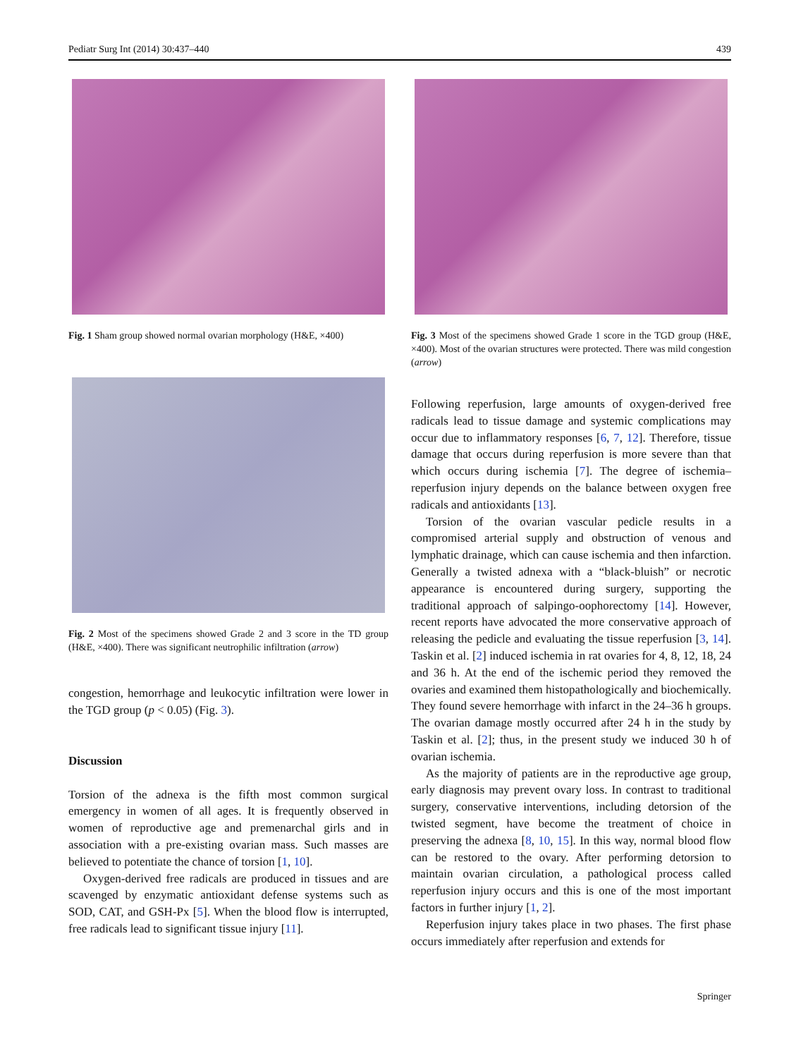Pediatr Surg Int (2014) 30:437–440 439
Fig. 1 Sham group showed normal ovarian morphology (H&E, ×400)
Fig. 2 Most of the specimens showed Grade 2 and 3 score in the TD group (H&E, ×400). There was significant neutrophilic infiltration (arrow)
congestion, hemorrhage and leukocytic infiltration were lower in the TGD group (p < 0.05) (Fig. 3).
Discussion
Torsion of the adnexa is the fifth most common surgical emergency in women of all ages. It is frequently observed in women of reproductive age and premenarchal girls and in association with a pre-existing ovarian mass. Such masses are believed to potentiate the chance of torsion [1, 10].
Oxygen-derived free radicals are produced in tissues and are scavenged by enzymatic antioxidant defense systems such as SOD, CAT, and GSH-Px [5]. When the blood flow is interrupted, free radicals lead to significant tissue injury [11].
Fig. 3 Most of the specimens showed Grade 1 score in the TGD group (H&E, ×400). Most of the ovarian structures were protected. There was mild congestion (arrow)
Following reperfusion, large amounts of oxygen-derived free radicals lead to tissue damage and systemic complications may occur due to inflammatory responses [6, 7, 12]. Therefore, tissue damage that occurs during reperfusion is more severe than that which occurs during ischemia [7]. The degree of ischemia–reperfusion injury depends on the balance between oxygen free radicals and antioxidants [13].
Torsion of the ovarian vascular pedicle results in a compromised arterial supply and obstruction of venous and lymphatic drainage, which can cause ischemia and then infarction. Generally a twisted adnexa with a “black-bluish” or necrotic appearance is encountered during surgery, supporting the traditional approach of salpingo-oophorectomy [14]. However, recent reports have advocated the more conservative approach of releasing the pedicle and evaluating the tissue reperfusion [3, 14]. Taskin et al. [2] induced ischemia in rat ovaries for 4, 8, 12, 18, 24 and 36 h. At the end of the ischemic period they removed the ovaries and examined them histopathologically and biochemically. They found severe hemorrhage with infarct in the 24–36 h groups. The ovarian damage mostly occurred after 24 h in the study by Taskin et al. [2]; thus, in the present study we induced 30 h of ovarian ischemia.
As the majority of patients are in the reproductive age group, early diagnosis may prevent ovary loss. In contrast to traditional surgery, conservative interventions, including detorsion of the twisted segment, have become the treatment of choice in preserving the adnexa [8, 10, 15]. In this way, normal blood flow can be restored to the ovary. After performing detorsion to maintain ovarian circulation, a pathological process called reperfusion injury occurs and this is one of the most important factors in further injury [1, 2].
Reperfusion injury takes place in two phases. The first phase occurs immediately after reperfusion and extends for
Springer